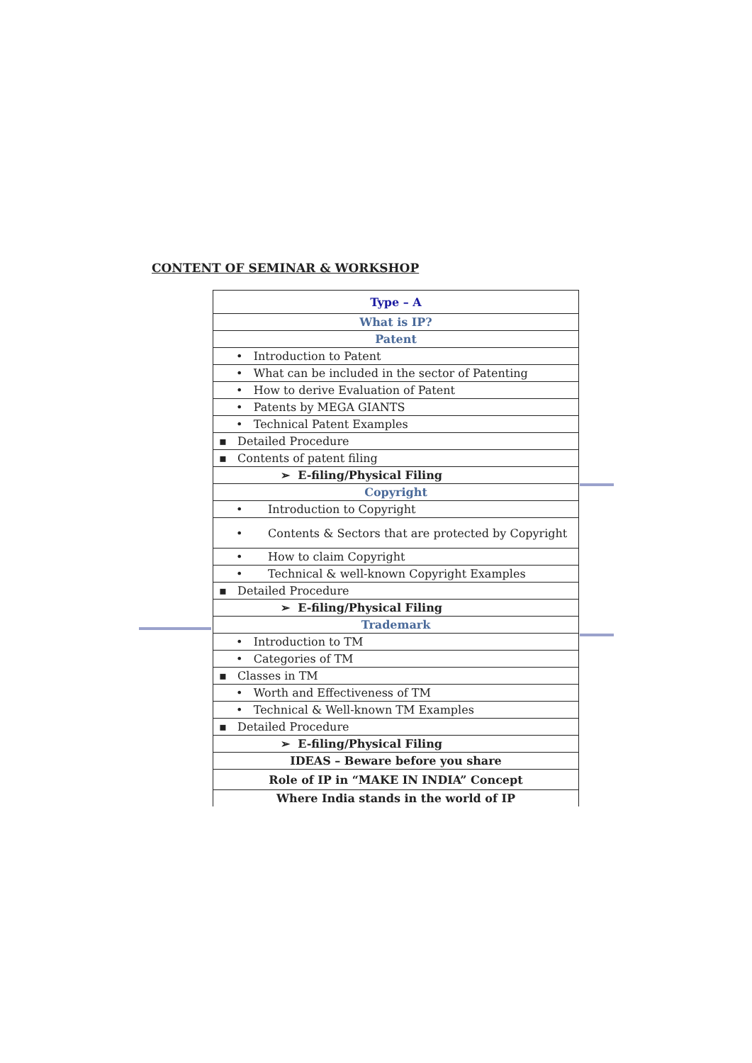CONTENT OF SEMINAR & WORKSHOP
| Type – A |
| What is IP? |
| Patent |
| • Introduction to Patent |
| • What can be included in the sector of Patenting |
| • How to derive Evaluation of Patent |
| • Patents by MEGA GIANTS |
| • Technical Patent Examples |
| ▪ Detailed Procedure |
| ▪ Contents of patent filing |
| ➢ E-filing/Physical Filing |
| Copyright |
| • Introduction to Copyright |
| • Contents & Sectors that are protected by Copyright |
| • How to claim Copyright |
| • Technical & well-known Copyright Examples |
| ▪ Detailed Procedure |
| ➢ E-filing/Physical Filing |
| Trademark |
| • Introduction to TM |
| • Categories of TM |
| ▪ Classes in TM |
| • Worth and Effectiveness of TM |
| • Technical & Well-known TM Examples |
| ▪ Detailed Procedure |
| ➢ E-filing/Physical Filing |
| IDEAS – Beware before you share |
| Role of IP in “MAKE IN INDIA” Concept |
| Where India stands in the world of IP |